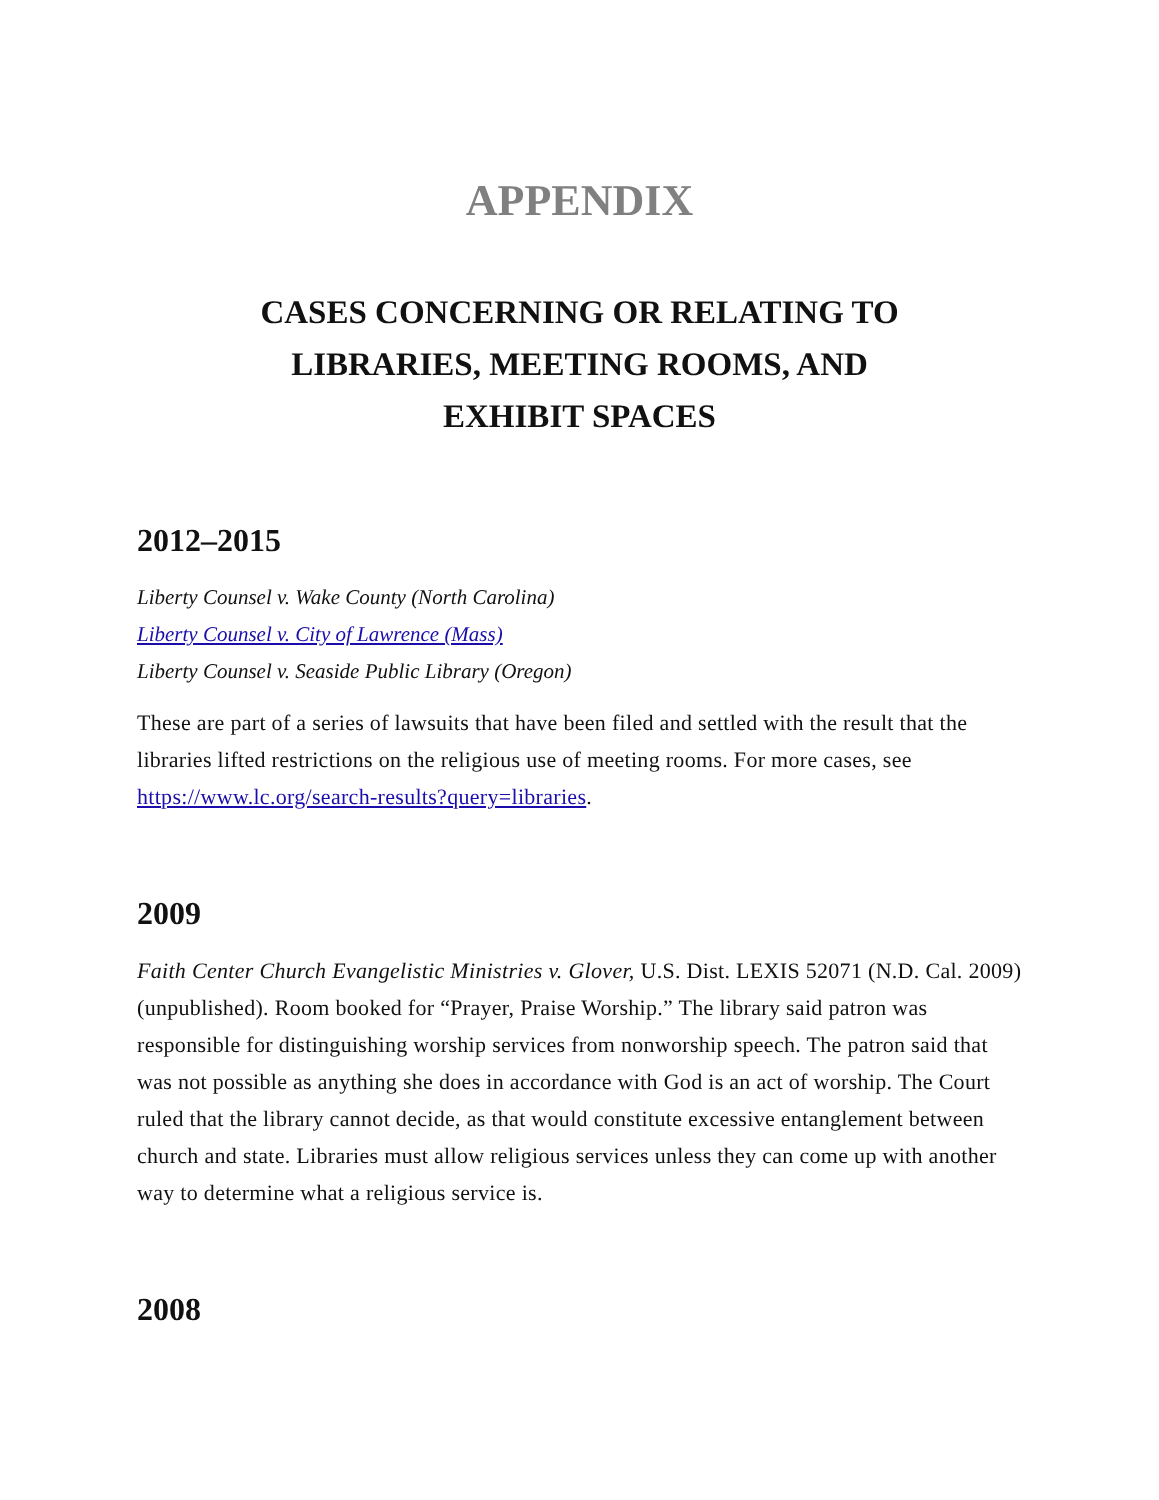APPENDIX
CASES CONCERNING OR RELATING TO
LIBRARIES, MEETING ROOMS, AND
EXHIBIT SPACES
2012–2015
Liberty Counsel v. Wake County (North Carolina)
Liberty Counsel v. City of Lawrence (Mass)
Liberty Counsel v. Seaside Public Library (Oregon)
These are part of a series of lawsuits that have been filed and settled with the result that the libraries lifted restrictions on the religious use of meeting rooms. For more cases, see https://www.lc.org/search-results?query=libraries.
2009
Faith Center Church Evangelistic Ministries v. Glover, U.S. Dist. LEXIS 52071 (N.D. Cal. 2009) (unpublished). Room booked for “Prayer, Praise Worship.” The library said patron was responsible for distinguishing worship services from nonworship speech. The patron said that was not possible as anything she does in accordance with God is an act of worship. The Court ruled that the library cannot decide, as that would constitute excessive entanglement between church and state. Libraries must allow religious services unless they can come up with another way to determine what a religious service is.
2008